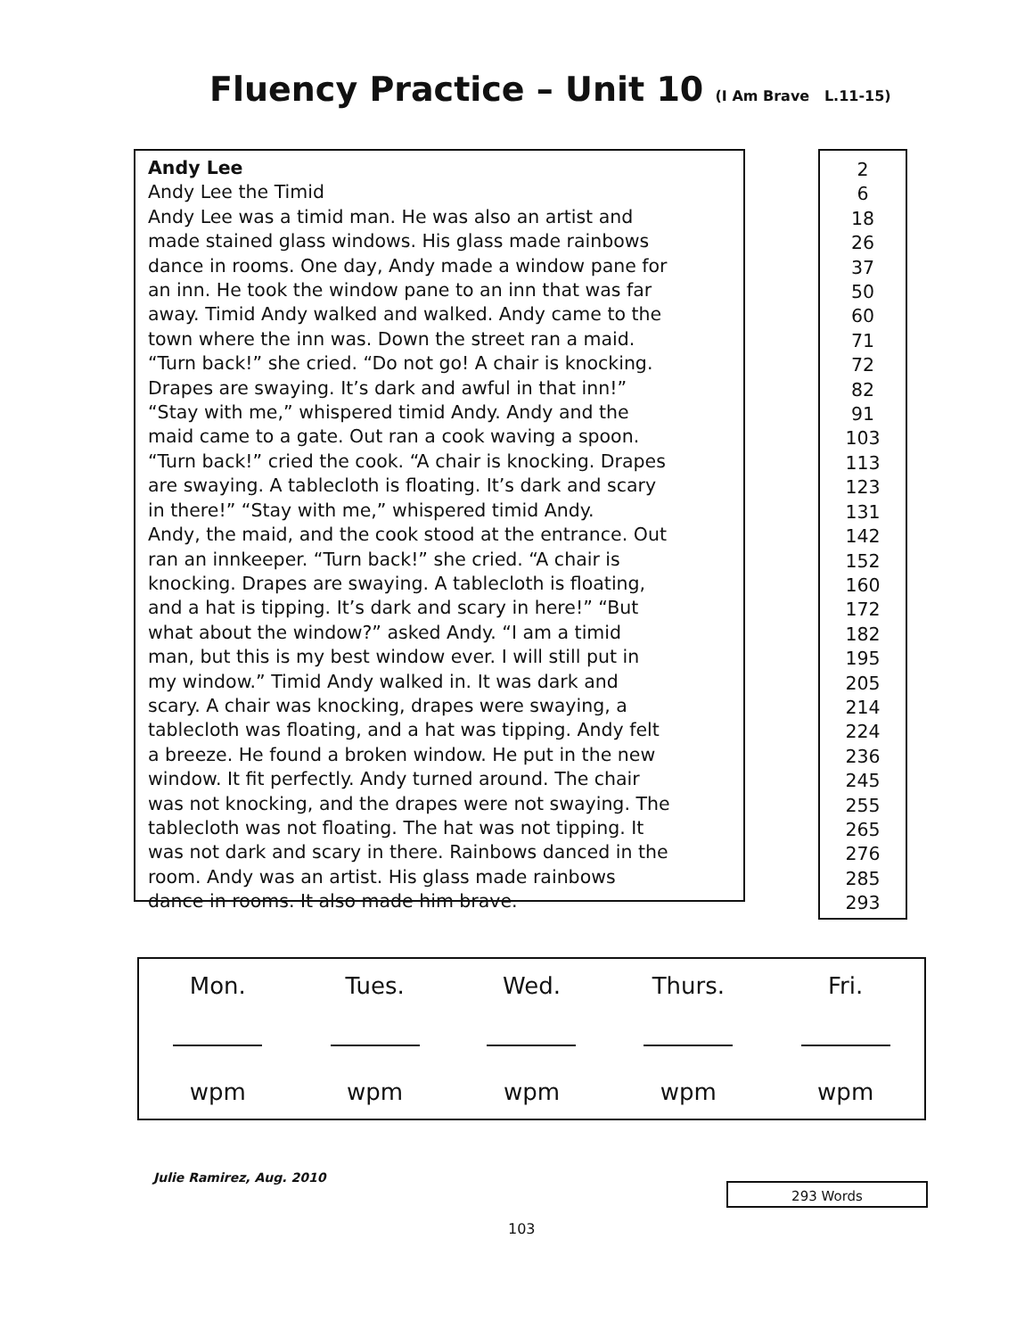Fluency Practice – Unit 10 (I Am Brave L.11-15)
Andy Lee
Andy Lee the Timid
Andy Lee was a timid man. He was also an artist and
made stained glass windows. His glass made rainbows
dance in rooms. One day, Andy made a window pane for
an inn. He took the window pane to an inn that was far
away. Timid Andy walked and walked. Andy came to the
town where the inn was. Down the street ran a maid.
“Turn back!” she cried. “Do not go! A chair is knocking.
Drapes are swaying. It’s dark and awful in that inn!”
“Stay with me,” whispered timid Andy. Andy and the
maid came to a gate. Out ran a cook waving a spoon.
“Turn back!” cried the cook. “A chair is knocking. Drapes
are swaying. A tablecloth is floating. It’s dark and scary
in there!” “Stay with me,” whispered timid Andy.
Andy, the maid, and the cook stood at the entrance. Out
ran an innkeeper. “Turn back!” she cried. “A chair is
knocking. Drapes are swaying. A tablecloth is floating,
and a hat is tipping. It’s dark and scary in here!” “But
what about the window?” asked Andy. “I am a timid
man, but this is my best window ever. I will still put in
my window.” Timid Andy walked in. It was dark and
scary. A chair was knocking, drapes were swaying, a
tablecloth was floating, and a hat was tipping. Andy felt
a breeze. He found a broken window. He put in the new
window. It fit perfectly. Andy turned around. The chair
was not knocking, and the drapes were not swaying. The
tablecloth was not floating. The hat was not tipping. It
was not dark and scary in there. Rainbows danced in the
room. Andy was an artist. His glass made rainbows
dance in rooms. It also made him brave.
2
6
18
26
37
50
60
71
72
82
91
103
113
123
131
142
152
160
172
182
195
205
214
224
236
245
255
265
276
285
293
| Mon. | Tues. | Wed. | Thurs. | Fri. |
| --- | --- | --- | --- | --- |
| wpm | wpm | wpm | wpm | wpm |
Julie Ramirez, Aug. 2010
293 Words
103